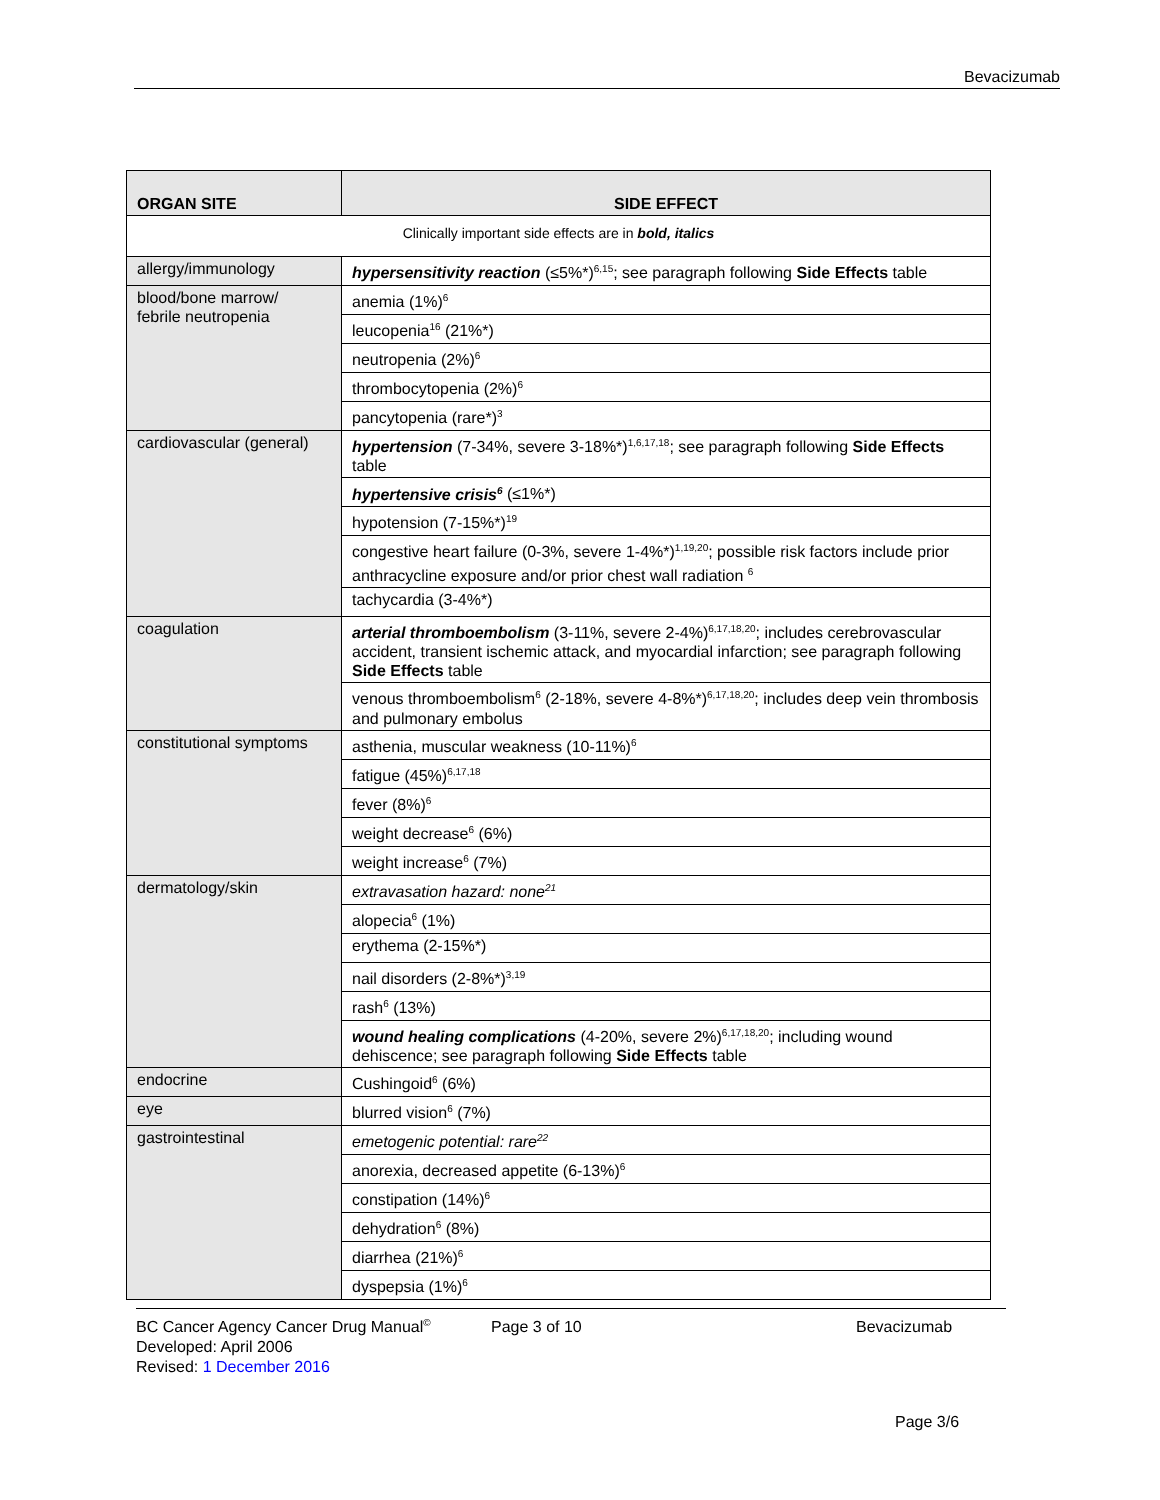Bevacizumab
| ORGAN SITE | SIDE EFFECT |
| --- | --- |
| Clinically important side effects are in bold, italics | |
| allergy/immunology | hypersensitivity reaction (≤5%*)<sup>6,15</sup>; see paragraph following Side Effects table |
| blood/bone marrow/ febrile neutropenia | anemia (1%)<sup>6</sup> |
| | leucopenia<sup>16</sup> (21%*) |
| | neutropenia (2%)<sup>6</sup> |
| | thrombocytopenia (2%)<sup>6</sup> |
| | pancytopenia (rare*)<sup>3</sup> |
| cardiovascular (general) | hypertension (7-34%, severe 3-18%*)<sup>1,6,17,18</sup>; see paragraph following Side Effects table |
| | hypertensive crisis<sup>6</sup> (≤1%*) |
| | hypotension (7-15%*)<sup>19</sup> |
| | congestive heart failure (0-3%, severe 1-4%*)<sup>1,19,20</sup>; possible risk factors include prior anthracycline exposure and/or prior chest wall radiation <sup>6</sup> |
| | tachycardia (3-4%*) |
| coagulation | arterial thromboembolism (3-11%, severe 2-4%)<sup>6,17,18,20</sup>; includes cerebrovascular accident, transient ischemic attack, and myocardial infarction; see paragraph following Side Effects table |
| | venous thromboembolism<sup>6</sup> (2-18%, severe 4-8%*)<sup>6,17,18,20</sup>; includes deep vein thrombosis and pulmonary embolus |
| constitutional symptoms | asthenia, muscular weakness (10-11%)<sup>6</sup> |
| | fatigue (45%)<sup>6,17,18</sup> |
| | fever (8%)<sup>6</sup> |
| | weight decrease<sup>6</sup> (6%) |
| | weight increase<sup>6</sup> (7%) |
| dermatology/skin | extravasation hazard: none<sup>21</sup> |
| | alopecia<sup>6</sup> (1%) |
| | erythema (2-15%*) |
| | nail disorders (2-8%*)<sup>3,19</sup> |
| | rash<sup>6</sup> (13%) |
| | wound healing complications (4-20%, severe 2%)<sup>6,17,18,20</sup>; including wound dehiscence; see paragraph following Side Effects table |
| endocrine | Cushingoid<sup>6</sup> (6%) |
| eye | blurred vision<sup>6</sup> (7%) |
| gastrointestinal | emetogenic potential: rare<sup>22</sup> |
| | anorexia, decreased appetite (6-13%)<sup>6</sup> |
| | constipation (14%)<sup>6</sup> |
| | dehydration<sup>6</sup> (8%) |
| | diarrhea (21%)<sup>6</sup> |
| | dyspepsia (1%)<sup>6</sup> |
BC Cancer Agency Cancer Drug Manual<sup>©</sup> Page 3 of 10 Bevacizumab
Developed: April 2006
Revised: 1 December 2016
Page 3/6